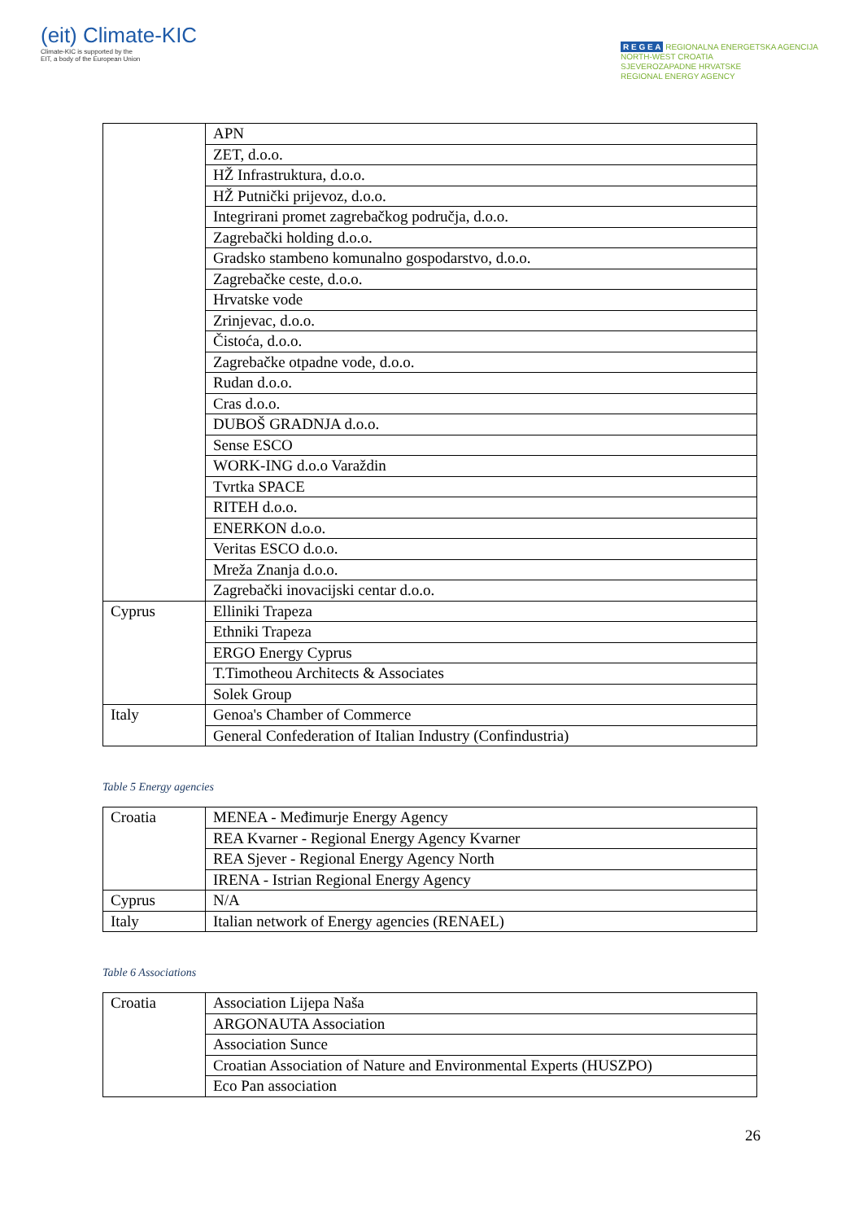(eit) Climate-KIC
Climate-KIC is supported by the
EIT, a body of the European Union
R E G E A REGIONALNA ENERGETSKA AGENCIJA
NORTH-WEST CROATIA
SJEVEROZAPADNE HRVATSKE
REGIONAL ENERGY AGENCY
| | APN |
| | ZET, d.o.o. |
| | HŽ Infrastruktura, d.o.o. |
| | HŽ Putnički prijevoz, d.o.o. |
| | Integrirani promet zagrebačkog područja, d.o.o. |
| | Zagrebački holding d.o.o. |
| | Gradsko stambeno komunalno gospodarstvo, d.o.o. |
| | Zagrebačke ceste, d.o.o. |
| | Hrvatske vode |
| | Zrinjevac, d.o.o. |
| | Čistoća, d.o.o. |
| | Zagrebačke otpadne vode, d.o.o. |
| | Rudan d.o.o. |
| | Cras d.o.o. |
| | DUBOŠ GRADNJA d.o.o. |
| | Sense ESCO |
| | WORK-ING d.o.o Varaždin |
| | Tvrtka SPACE |
| | RITEH d.o.o. |
| | ENERKON d.o.o. |
| | Veritas ESCO d.o.o. |
| | Mreža Znanja d.o.o. |
| | Zagrebački inovacijski centar d.o.o. |
| Cyprus | Elliniki Trapeza |
| | Ethniki Trapeza |
| | ERGO Energy Cyprus |
| | T.Timotheou Architects & Associates |
| | Solek Group |
| Italy | Genoa's Chamber of Commerce |
| | General Confederation of Italian Industry (Confindustria) |
Table 5 Energy agencies
| Croatia | MENEA - Međimurje Energy Agency |
| | REA Kvarner - Regional Energy Agency Kvarner |
| | REA Sjever - Regional Energy Agency North |
| | IRENA - Istrian Regional Energy Agency |
| Cyprus | N/A |
| Italy | Italian network of Energy agencies (RENAEL) |
Table 6 Associations
| Croatia | Association Lijepa Naša |
| | ARGONAUTA Association |
| | Association Sunce |
| | Croatian Association of Nature and Environmental Experts (HUSZPO) |
| | Eco Pan association |
26